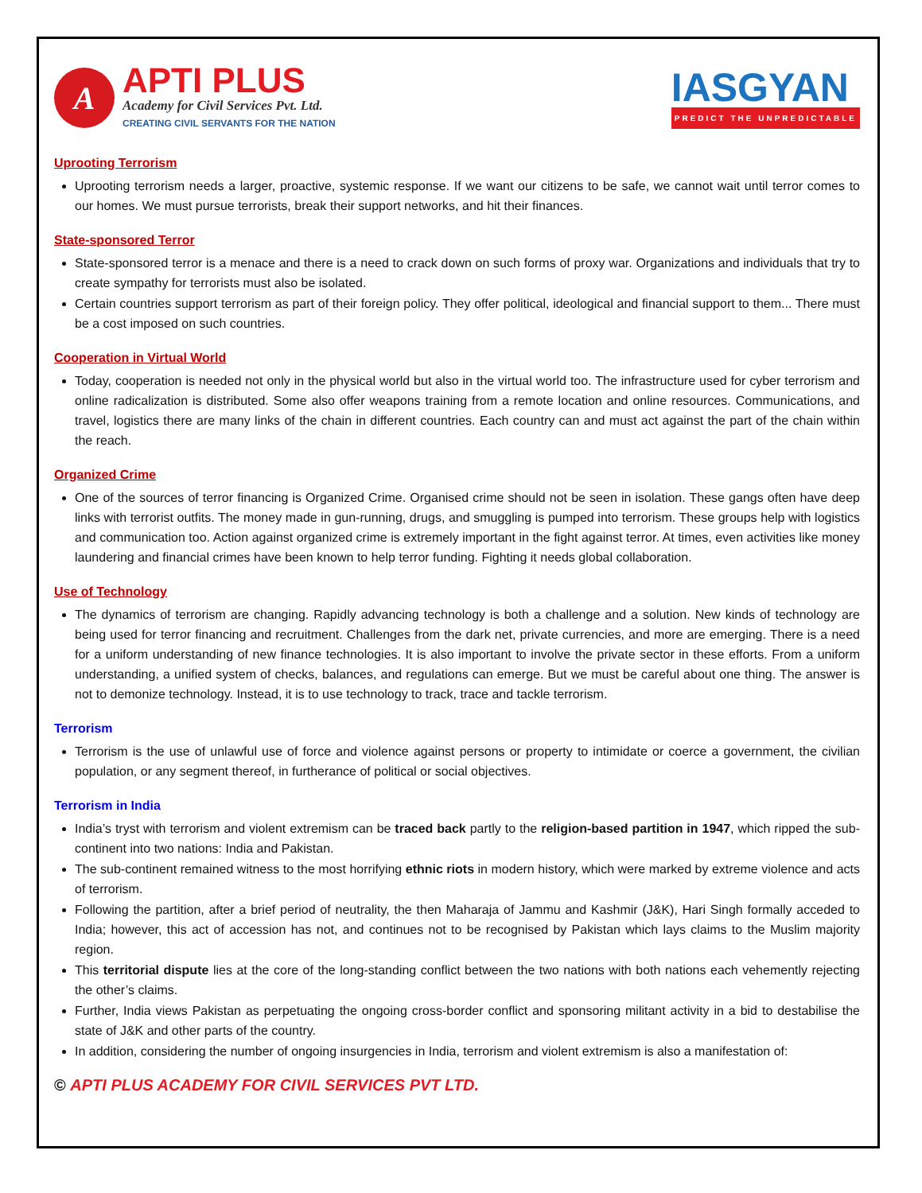A
APTI PLUS
Academy for Civil Services Pvt. Ltd.
CREATING CIVIL SERVANTS FOR THE NATION
IASGYAN
PREDICT THE UNPREDICTABLE
Uprooting Terrorism
Uprooting terrorism needs a larger, proactive, systemic response. If we want our citizens to be safe, we cannot wait until terror comes to our homes. We must pursue terrorists, break their support networks, and hit their finances.
State-sponsored Terror
State-sponsored terror is a menace and there is a need to crack down on such forms of proxy war. Organizations and individuals that try to create sympathy for terrorists must also be isolated.
Certain countries support terrorism as part of their foreign policy. They offer political, ideological and financial support to them... There must be a cost imposed on such countries.
Cooperation in Virtual World
Today, cooperation is needed not only in the physical world but also in the virtual world too. The infrastructure used for cyber terrorism and online radicalization is distributed. Some also offer weapons training from a remote location and online resources. Communications, and travel, logistics there are many links of the chain in different countries. Each country can and must act against the part of the chain within the reach.
Organized Crime
One of the sources of terror financing is Organized Crime. Organised crime should not be seen in isolation. These gangs often have deep links with terrorist outfits. The money made in gun-running, drugs, and smuggling is pumped into terrorism. These groups help with logistics and communication too. Action against organized crime is extremely important in the fight against terror. At times, even activities like money laundering and financial crimes have been known to help terror funding. Fighting it needs global collaboration.
Use of Technology
The dynamics of terrorism are changing. Rapidly advancing technology is both a challenge and a solution. New kinds of technology are being used for terror financing and recruitment. Challenges from the dark net, private currencies, and more are emerging. There is a need for a uniform understanding of new finance technologies. It is also important to involve the private sector in these efforts. From a uniform understanding, a unified system of checks, balances, and regulations can emerge. But we must be careful about one thing. The answer is not to demonize technology. Instead, it is to use technology to track, trace and tackle terrorism.
Terrorism
Terrorism is the use of unlawful use of force and violence against persons or property to intimidate or coerce a government, the civilian population, or any segment thereof, in furtherance of political or social objectives.
Terrorism in India
India’s tryst with terrorism and violent extremism can be traced back partly to the religion-based partition in 1947, which ripped the sub-continent into two nations: India and Pakistan.
The sub-continent remained witness to the most horrifying ethnic riots in modern history, which were marked by extreme violence and acts of terrorism.
Following the partition, after a brief period of neutrality, the then Maharaja of Jammu and Kashmir (J&K), Hari Singh formally acceded to India; however, this act of accession has not, and continues not to be recognised by Pakistan which lays claims to the Muslim majority region.
This territorial dispute lies at the core of the long-standing conflict between the two nations with both nations each vehemently rejecting the other’s claims.
Further, India views Pakistan as perpetuating the ongoing cross-border conflict and sponsoring militant activity in a bid to destabilise the state of J&K and other parts of the country.
In addition, considering the number of ongoing insurgencies in India, terrorism and violent extremism is also a manifestation of:
© APTI PLUS ACADEMY FOR CIVIL SERVICES PVT LTD.